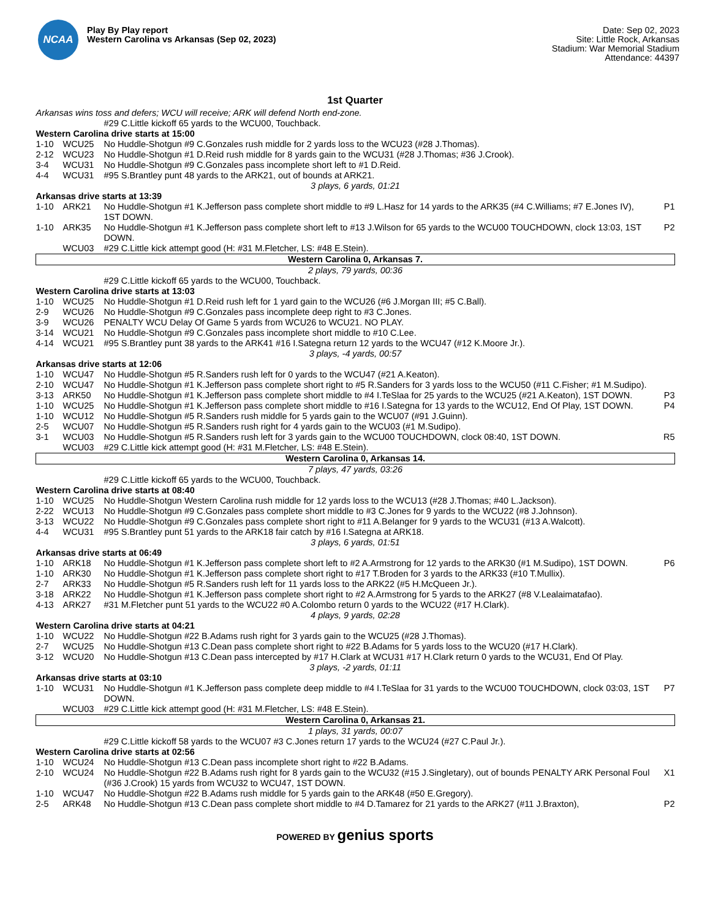NCAA
Play By Play report
Western Carolina vs Arkansas (Sep 02, 2023)
Date: Sep 02, 2023
Site: Little Rock, Arkansas
Stadium: War Memorial Stadium
Attendance: 44397
1st Quarter
| Arkansas wins toss and defers; WCU will receive; ARK will defend North end-zone. | | | |
| | | #29 C.Little kickoff 65 yards to the WCU00, Touchback. | |
| Western Carolina drive starts at 15:00 | | | |
| 1-10 | WCU25 | No Huddle-Shotgun #9 C.Gonzales rush middle for 2 yards loss to the WCU23 (#28 J.Thomas). | |
| 2-12 | WCU23 | No Huddle-Shotgun #1 D.Reid rush middle for 8 yards gain to the WCU31 (#28 J.Thomas; #36 J.Crook). | |
| 3-4 | WCU31 | No Huddle-Shotgun #9 C.Gonzales pass incomplete short left to #1 D.Reid. | |
| 4-4 | WCU31 | #95 S.Brantley punt 48 yards to the ARK21, out of bounds at ARK21. | |
| 3 plays, 6 yards, 01:21 | | | |
| Arkansas drive starts at 13:39 | | | |
| 1-10 | ARK21 | No Huddle-Shotgun #1 K.Jefferson pass complete short middle to #9 L.Hasz for 14 yards to the ARK35 (#4 C.Williams; #7 E.Jones IV), 1ST DOWN. | P1 |
| 1-10 | ARK35 | No Huddle-Shotgun #1 K.Jefferson pass complete short left to #13 J.Wilson for 65 yards to the WCU00 TOUCHDOWN, clock 13:03, 1ST DOWN. | P2 |
| | WCU03 | #29 C.Little kick attempt good (H: #31 M.Fletcher, LS: #48 E.Stein). | |
| Western Carolina 0, Arkansas 7. | | | |
| 2 plays, 79 yards, 00:36 | | | |
| | | #29 C.Little kickoff 65 yards to the WCU00, Touchback. | |
| Western Carolina drive starts at 13:03 | | | |
| 1-10 | WCU25 | No Huddle-Shotgun #1 D.Reid rush left for 1 yard gain to the WCU26 (#6 J.Morgan III; #5 C.Ball). | |
| 2-9 | WCU26 | No Huddle-Shotgun #9 C.Gonzales pass incomplete deep right to #3 C.Jones. | |
| 3-9 | WCU26 | PENALTY WCU Delay Of Game 5 yards from WCU26 to WCU21. NO PLAY. | |
| 3-14 | WCU21 | No Huddle-Shotgun #9 C.Gonzales pass incomplete short middle to #10 C.Lee. | |
| 4-14 | WCU21 | #95 S.Brantley punt 38 yards to the ARK41 #16 I.Sategna return 12 yards to the WCU47 (#12 K.Moore Jr.). | |
| 3 plays, -4 yards, 00:57 | | | |
| Arkansas drive starts at 12:06 | | | |
| 1-10 | WCU47 | No Huddle-Shotgun #5 R.Sanders rush left for 0 yards to the WCU47 (#21 A.Keaton). | |
| 2-10 | WCU47 | No Huddle-Shotgun #1 K.Jefferson pass complete short right to #5 R.Sanders for 3 yards loss to the WCU50 (#11 C.Fisher; #1 M.Sudipo). | |
| 3-13 | ARK50 | No Huddle-Shotgun #1 K.Jefferson pass complete short middle to #4 I.TeSlaa for 25 yards to the WCU25 (#21 A.Keaton), 1ST DOWN. | P3 |
| 1-10 | WCU25 | No Huddle-Shotgun #1 K.Jefferson pass complete short middle to #16 I.Sategna for 13 yards to the WCU12, End Of Play, 1ST DOWN. | P4 |
| 1-10 | WCU12 | No Huddle-Shotgun #5 R.Sanders rush middle for 5 yards gain to the WCU07 (#91 J.Guinn). | |
| 2-5 | WCU07 | No Huddle-Shotgun #5 R.Sanders rush right for 4 yards gain to the WCU03 (#1 M.Sudipo). | |
| 3-1 | WCU03 | No Huddle-Shotgun #5 R.Sanders rush left for 3 yards gain to the WCU00 TOUCHDOWN, clock 08:40, 1ST DOWN. | R5 |
| | WCU03 | #29 C.Little kick attempt good (H: #31 M.Fletcher, LS: #48 E.Stein). | |
| Western Carolina 0, Arkansas 14. | | | |
| 7 plays, 47 yards, 03:26 | | | |
| | | #29 C.Little kickoff 65 yards to the WCU00, Touchback. | |
| Western Carolina drive starts at 08:40 | | | |
| 1-10 | WCU25 | No Huddle-Shotgun Western Carolina rush middle for 12 yards loss to the WCU13 (#28 J.Thomas; #40 L.Jackson). | |
| 2-22 | WCU13 | No Huddle-Shotgun #9 C.Gonzales pass complete short middle to #3 C.Jones for 9 yards to the WCU22 (#8 J.Johnson). | |
| 3-13 | WCU22 | No Huddle-Shotgun #9 C.Gonzales pass complete short right to #11 A.Belanger for 9 yards to the WCU31 (#13 A.Walcott). | |
| 4-4 | WCU31 | #95 S.Brantley punt 51 yards to the ARK18 fair catch by #16 I.Sategna at ARK18. | |
| 3 plays, 6 yards, 01:51 | | | |
| Arkansas drive starts at 06:49 | | | |
| 1-10 | ARK18 | No Huddle-Shotgun #1 K.Jefferson pass complete short left to #2 A.Armstrong for 12 yards to the ARK30 (#1 M.Sudipo), 1ST DOWN. | P6 |
| 1-10 | ARK30 | No Huddle-Shotgun #1 K.Jefferson pass complete short right to #17 T.Broden for 3 yards to the ARK33 (#10 T.Mullix). | |
| 2-7 | ARK33 | No Huddle-Shotgun #5 R.Sanders rush left for 11 yards loss to the ARK22 (#5 H.McQueen Jr.). | |
| 3-18 | ARK22 | No Huddle-Shotgun #1 K.Jefferson pass complete short right to #2 A.Armstrong for 5 yards to the ARK27 (#8 V.Lealaimatafao). | |
| 4-13 | ARK27 | #31 M.Fletcher punt 51 yards to the WCU22 #0 A.Colombo return 0 yards to the WCU22 (#17 H.Clark). | |
| 4 plays, 9 yards, 02:28 | | | |
| Western Carolina drive starts at 04:21 | | | |
| 1-10 | WCU22 | No Huddle-Shotgun #22 B.Adams rush right for 3 yards gain to the WCU25 (#28 J.Thomas). | |
| 2-7 | WCU25 | No Huddle-Shotgun #13 C.Dean pass complete short right to #22 B.Adams for 5 yards loss to the WCU20 (#17 H.Clark). | |
| 3-12 | WCU20 | No Huddle-Shotgun #13 C.Dean pass intercepted by #17 H.Clark at WCU31 #17 H.Clark return 0 yards to the WCU31, End Of Play. | |
| 3 plays, -2 yards, 01:11 | | | |
| Arkansas drive starts at 03:10 | | | |
| 1-10 | WCU31 | No Huddle-Shotgun #1 K.Jefferson pass complete deep middle to #4 I.TeSlaa for 31 yards to the WCU00 TOUCHDOWN, clock 03:03, 1ST DOWN. | P7 |
| | WCU03 | #29 C.Little kick attempt good (H: #31 M.Fletcher, LS: #48 E.Stein). | |
| Western Carolina 0, Arkansas 21. | | | |
| 1 plays, 31 yards, 00:07 | | | |
| | | #29 C.Little kickoff 58 yards to the WCU07 #3 C.Jones return 17 yards to the WCU24 (#27 C.Paul Jr.). | |
| Western Carolina drive starts at 02:56 | | | |
| 1-10 | WCU24 | No Huddle-Shotgun #13 C.Dean pass incomplete short right to #22 B.Adams. | |
| 2-10 | WCU24 | No Huddle-Shotgun #22 B.Adams rush right for 8 yards gain to the WCU32 (#15 J.Singletary), out of bounds PENALTY ARK Personal Foul (#36 J.Crook) 15 yards from WCU32 to WCU47, 1ST DOWN. | X1 |
| 1-10 | WCU47 | No Huddle-Shotgun #22 B.Adams rush middle for 5 yards gain to the ARK48 (#50 E.Gregory). | |
| 2-5 | ARK48 | No Huddle-Shotgun #13 C.Dean pass complete short middle to #4 D.Tamarez for 21 yards to the ARK27 (#11 J.Braxton), | P2 |
POWERED BY genius sports